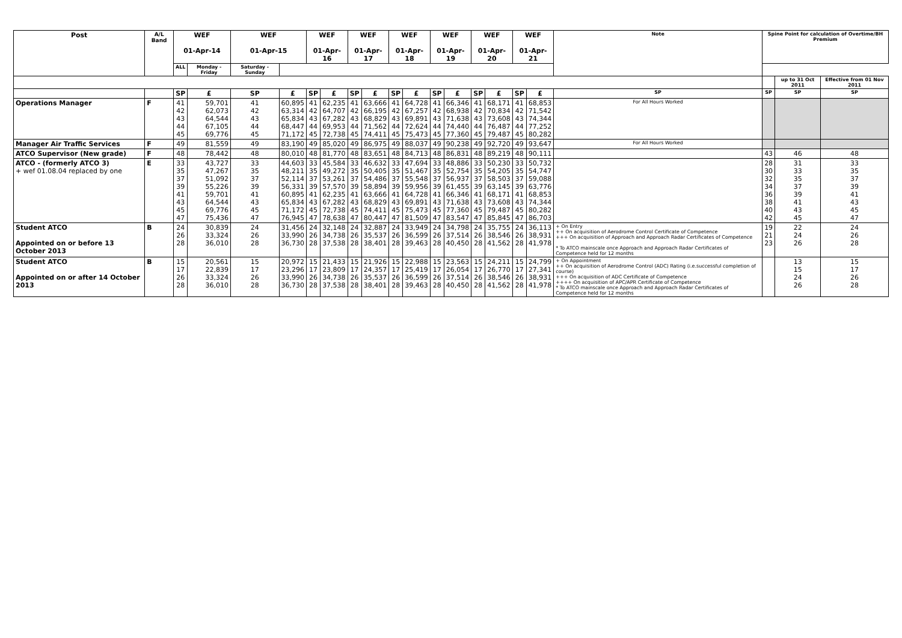| Post | A/L Band | WEF 01-Apr-14 | | WEF 01-Apr-15 | | WEF 01-Apr-16 | | WEF 01-Apr-17 | | WEF 01-Apr-18 | | WEF 01-Apr-19 | | WEF 01-Apr-20 | | WEF 01-Apr-21 | | Note | Spine Point for calculation of Overtime/BH Premium | | |
| --- | --- | --- | --- | --- | --- | --- | --- | --- | --- | --- | --- | --- | --- | --- | --- | --- | --- | --- | --- | --- | --- |
| | | ALL | Monday - Friday | Saturday - Sunday | | | | | | | | | | | | | | | | | |
| | | | | | | | | | | | | | | | | | | | | up to 31 Oct 2011 | Effective from 01 Nov 2011 |
| | | SP | £ | SP | £ | SP | £ | SP | £ | SP | £ | SP | £ | SP | £ | SP | £ | SP | SP | SP | SP |
| Operations Manager | F | 41 42 43 44 45 | 59,701 62,073 64,544 67,105 69,776 | 41 42 43 44 45 | 60,895 63,314 65,834 68,447 71,172 | 41 42 43 44 45 | 62,235 64,707 67,282 69,953 72,738 | 41 42 43 44 45 | 63,666 66,195 68,829 71,562 74,411 | 41 42 43 44 45 | 64,728 67,257 69,891 72,624 75,473 | 41 42 43 44 45 | 66,346 68,938 71,638 74,440 77,360 | 41 42 43 44 45 | 68,171 70,834 73,608 76,487 79,487 | 41 42 43 44 45 | 68,853 71,542 74,344 77,252 80,282 | For All Hours Worked | | | |
| Manager Air Traffic Services | F | 49 | 81,559 | 49 | 83,190 | 49 | 85,020 | 49 | 86,975 | 49 | 88,037 | 49 | 90,238 | 49 | 92,720 | 49 | 93,647 | For All Hours Worked | | | |
| ATCO Supervisor (New grade) | F | 48 | 78,442 | 48 | 80,010 | 48 | 81,770 | 48 | 83,651 | 48 | 84,713 | 48 | 86,831 | 48 | 89,219 | 48 | 90,111 | | 43 | 46 | 48 |
| ATCO - (formerly ATCO 3) + wef 01.08.04 replaced by one | E | 33 35 37 39 41 43 45 47 | 43,727 47,267 51,092 55,226 59,701 64,544 69,776 75,436 | 33 35 37 39 41 43 45 47 | 44,603 48,211 52,114 56,331 60,895 65,834 71,172 76,945 | 33 35 37 39 41 43 45 47 | 45,584 49,272 53,261 57,570 62,235 67,282 72,738 78,638 | 33 35 37 39 41 43 45 47 | 46,632 50,405 54,486 58,894 63,666 68,829 74,411 80,447 | 33 35 37 39 41 43 45 47 | 47,694 51,467 55,548 59,956 64,728 69,891 75,473 81,509 | 33 35 37 39 41 43 45 47 | 48,886 52,754 56,937 61,455 66,346 71,638 77,360 83,547 | 33 35 37 39 41 43 45 47 | 50,230 54,205 58,503 63,145 68,171 73,608 79,487 85,845 | 33 35 37 39 41 43 45 47 | 50,732 54,747 59,088 63,776 68,853 74,344 80,282 86,703 | | 28 30 32 34 36 38 40 42 | 31 33 35 37 39 41 43 45 | 33 35 37 39 41 43 45 47 |
| Student ATCO Appointed on or before 13 October 2013 | B | 24 26 28 | 30,839 33,324 36,010 | 24 26 28 | 31,456 33,990 36,730 | 24 26 28 | 32,148 34,738 37,538 | 24 26 28 | 32,887 35,537 38,401 | 24 26 28 | 33,949 36,599 39,463 | 24 26 28 | 34,798 37,514 40,450 | 24 26 28 | 35,755 38,546 41,562 | 24 26 28 | 36,113 38,931 41,978 | + On Entry ++ On acquisition of Aerodrome Control Certificate of Competence +++ On acquisition of Approach and Approach Radar Certificates of Competence * To ATCO mainscale once Approach and Approach Radar Certificates of Competence held for 12 months | 19 21 23 | 22 24 26 | 24 26 28 |
| Student ATCO Appointed on or after 14 October 2013 | B | 15 17 26 28 | 20,561 22,839 33,324 36,010 | 15 17 26 28 | 20,972 23,296 33,990 36,730 | 15 17 26 28 | 21,433 23,809 34,738 37,538 | 15 17 26 28 | 21,926 24,357 35,537 38,401 | 15 17 26 28 | 22,988 25,419 36,599 39,463 | 15 17 26 28 | 23,563 26,054 37,514 40,450 | 15 17 26 28 | 24,211 26,770 38,546 41,562 | 15 17 26 28 | 24,799 27,341 38,931 41,978 | + On Appointment ++ On acquisition of Aerodrome Control (ADC) Rating (i.e.successful completion of course) +++ On acquisition of ADC Certificate of Competence ++++ On acquisition of APC/APR Certificate of Competence * To ATCO mainscale once Approach and Approach Radar Certificates of Competence held for 12 months | | 13 15 24 26 | 15 17 26 28 |